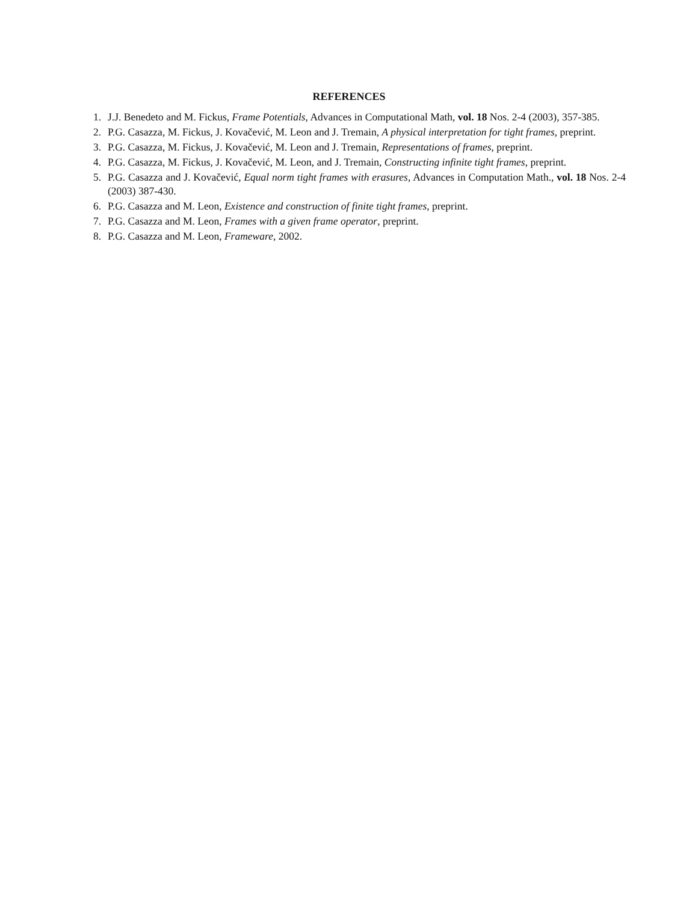REFERENCES
1. J.J. Benedeto and M. Fickus, Frame Potentials, Advances in Computational Math, vol. 18 Nos. 2-4 (2003), 357-385.
2. P.G. Casazza, M. Fickus, J. Kovačević, M. Leon and J. Tremain, A physical interpretation for tight frames, preprint.
3. P.G. Casazza, M. Fickus, J. Kovačević, M. Leon and J. Tremain, Representations of frames, preprint.
4. P.G. Casazza, M. Fickus, J. Kovačević, M. Leon, and J. Tremain, Constructing infinite tight frames, preprint.
5. P.G. Casazza and J. Kovačević, Equal norm tight frames with erasures, Advances in Computation Math., vol. 18 Nos. 2-4 (2003) 387-430.
6. P.G. Casazza and M. Leon, Existence and construction of finite tight frames, preprint.
7. P.G. Casazza and M. Leon, Frames with a given frame operator, preprint.
8. P.G. Casazza and M. Leon, Frameware, 2002.